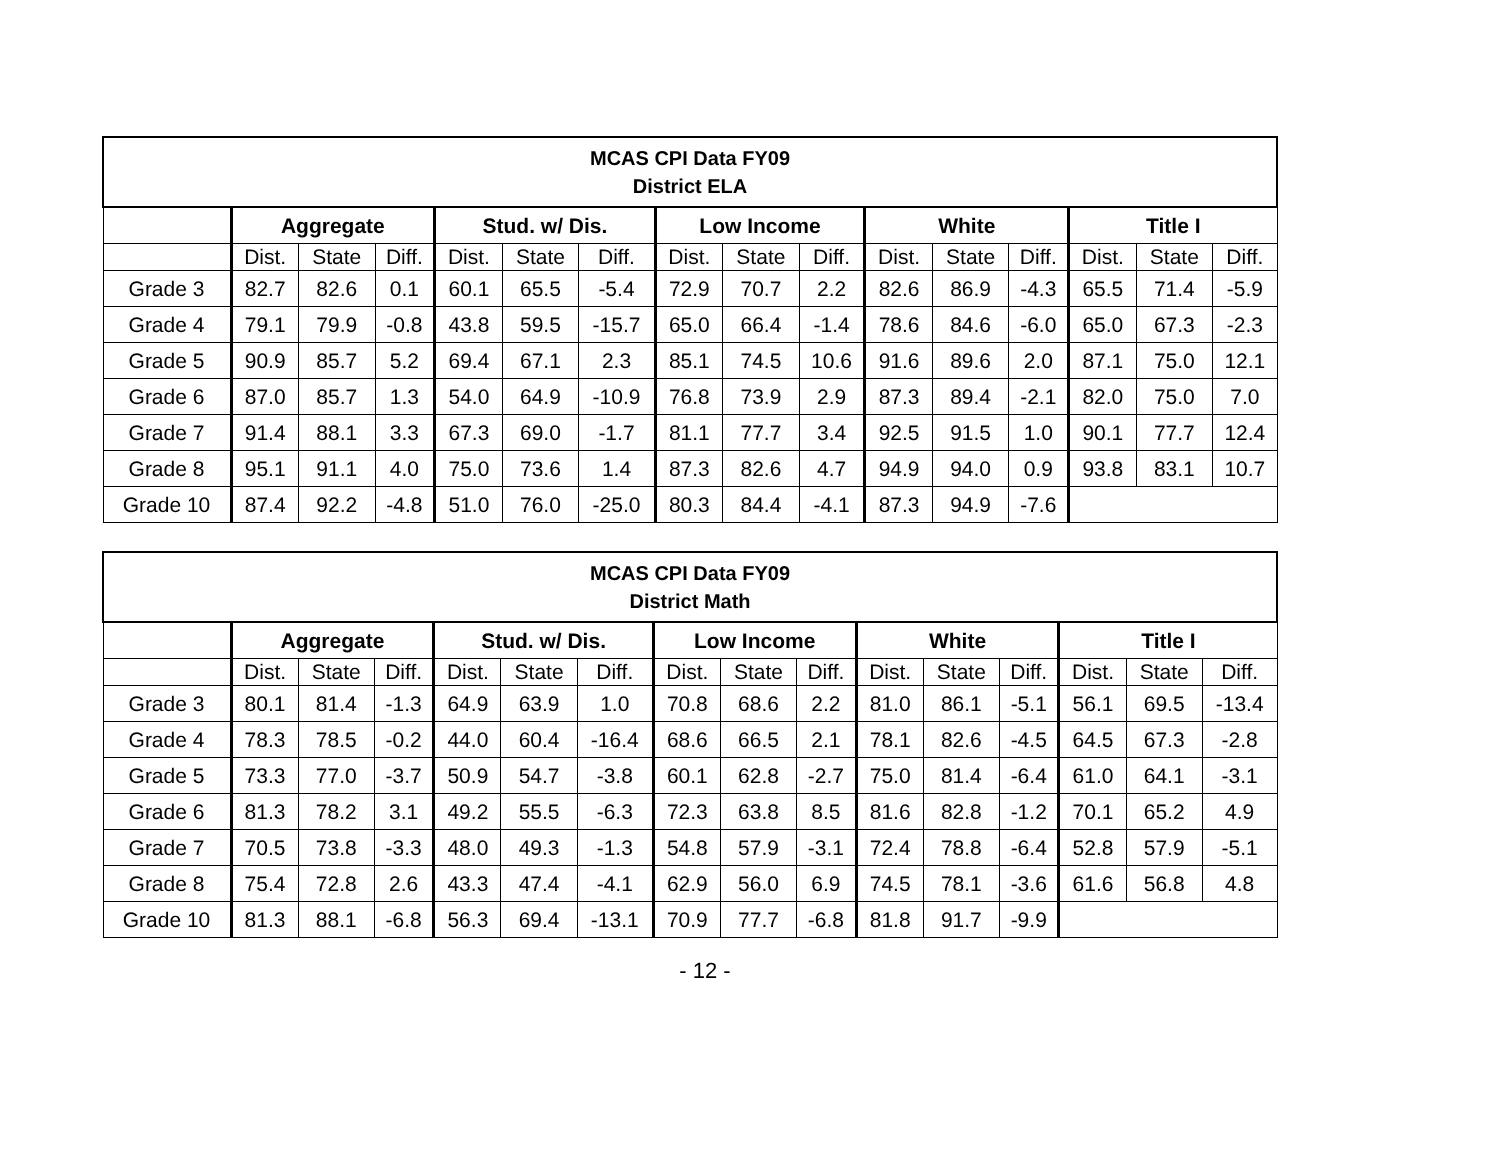| MCAS CPI Data FY09 District ELA | | | | | | | | | | | | | | | |
| --- | --- | --- | --- | --- | --- | --- | --- | --- | --- | --- | --- | --- | --- | --- | --- |
| | Aggregate | | | Stud. w/ Dis. | | | Low Income | | | White | | | Title I | | |
| | Dist. | State | Diff. | Dist. | State | Diff. | Dist. | State | Diff. | Dist. | State | Diff. | Dist. | State | Diff. |
| Grade 3 | 82.7 | 82.6 | 0.1 | 60.1 | 65.5 | -5.4 | 72.9 | 70.7 | 2.2 | 82.6 | 86.9 | -4.3 | 65.5 | 71.4 | -5.9 |
| Grade 4 | 79.1 | 79.9 | -0.8 | 43.8 | 59.5 | -15.7 | 65.0 | 66.4 | -1.4 | 78.6 | 84.6 | -6.0 | 65.0 | 67.3 | -2.3 |
| Grade 5 | 90.9 | 85.7 | 5.2 | 69.4 | 67.1 | 2.3 | 85.1 | 74.5 | 10.6 | 91.6 | 89.6 | 2.0 | 87.1 | 75.0 | 12.1 |
| Grade 6 | 87.0 | 85.7 | 1.3 | 54.0 | 64.9 | -10.9 | 76.8 | 73.9 | 2.9 | 87.3 | 89.4 | -2.1 | 82.0 | 75.0 | 7.0 |
| Grade 7 | 91.4 | 88.1 | 3.3 | 67.3 | 69.0 | -1.7 | 81.1 | 77.7 | 3.4 | 92.5 | 91.5 | 1.0 | 90.1 | 77.7 | 12.4 |
| Grade 8 | 95.1 | 91.1 | 4.0 | 75.0 | 73.6 | 1.4 | 87.3 | 82.6 | 4.7 | 94.9 | 94.0 | 0.9 | 93.8 | 83.1 | 10.7 |
| Grade 10 | 87.4 | 92.2 | -4.8 | 51.0 | 76.0 | -25.0 | 80.3 | 84.4 | -4.1 | 87.3 | 94.9 | -7.6 | | | |
| MCAS CPI Data FY09 District Math | | | | | | | | | | | | | | | |
| --- | --- | --- | --- | --- | --- | --- | --- | --- | --- | --- | --- | --- | --- | --- | --- |
| | Aggregate | | | Stud. w/ Dis. | | | Low Income | | | White | | | Title I | | |
| | Dist. | State | Diff. | Dist. | State | Diff. | Dist. | State | Diff. | Dist. | State | Diff. | Dist. | State | Diff. |
| Grade 3 | 80.1 | 81.4 | -1.3 | 64.9 | 63.9 | 1.0 | 70.8 | 68.6 | 2.2 | 81.0 | 86.1 | -5.1 | 56.1 | 69.5 | -13.4 |
| Grade 4 | 78.3 | 78.5 | -0.2 | 44.0 | 60.4 | -16.4 | 68.6 | 66.5 | 2.1 | 78.1 | 82.6 | -4.5 | 64.5 | 67.3 | -2.8 |
| Grade 5 | 73.3 | 77.0 | -3.7 | 50.9 | 54.7 | -3.8 | 60.1 | 62.8 | -2.7 | 75.0 | 81.4 | -6.4 | 61.0 | 64.1 | -3.1 |
| Grade 6 | 81.3 | 78.2 | 3.1 | 49.2 | 55.5 | -6.3 | 72.3 | 63.8 | 8.5 | 81.6 | 82.8 | -1.2 | 70.1 | 65.2 | 4.9 |
| Grade 7 | 70.5 | 73.8 | -3.3 | 48.0 | 49.3 | -1.3 | 54.8 | 57.9 | -3.1 | 72.4 | 78.8 | -6.4 | 52.8 | 57.9 | -5.1 |
| Grade 8 | 75.4 | 72.8 | 2.6 | 43.3 | 47.4 | -4.1 | 62.9 | 56.0 | 6.9 | 74.5 | 78.1 | -3.6 | 61.6 | 56.8 | 4.8 |
| Grade 10 | 81.3 | 88.1 | -6.8 | 56.3 | 69.4 | -13.1 | 70.9 | 77.7 | -6.8 | 81.8 | 91.7 | -9.9 | | | |
- 12 -